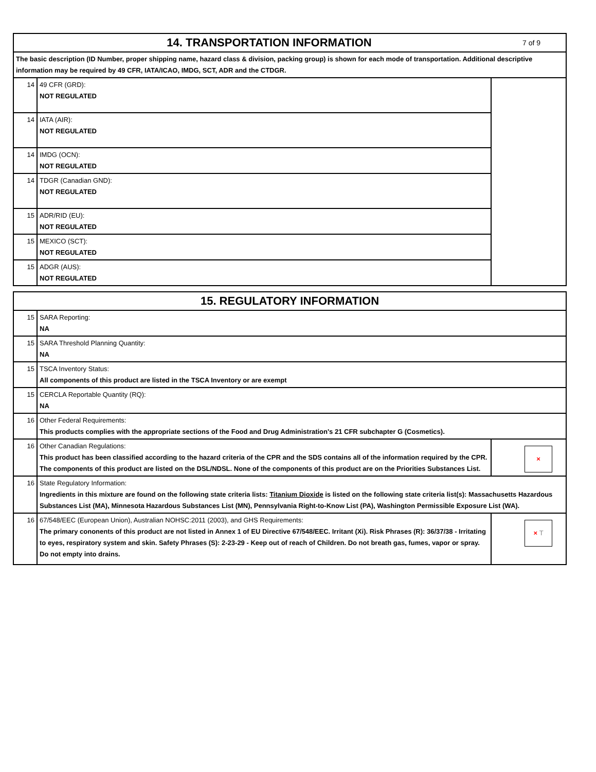| 7 of 9 14. TRANSPORTATION INFORMATION | | |
| The basic description (ID Number, proper shipping name, hazard class & division, packing group) is shown for each mode of transportation. Additional descriptive information may be required by 49 CFR, IATA/ICAO, IMDG, SCT, ADR and the CTDGR. | | |
| 14 | 49 CFR (GRD): NOT REGULATED | |
| 14 | IATA (AIR): NOT REGULATED | |
| 14 | IMDG (OCN): NOT REGULATED | |
| 14 | TDGR (Canadian GND): NOT REGULATED | |
| 15 | ADR/RID (EU): NOT REGULATED | |
| 15 | MEXICO (SCT): NOT REGULATED | |
| 15 | ADGR (AUS): NOT REGULATED | |
| 15. REGULATORY INFORMATION | | |
| 15 | SARA Reporting: NA | |
| 15 | SARA Threshold Planning Quantity: NA | |
| 15 | TSCA Inventory Status: All components of this product are listed in the TSCA Inventory or are exempt | |
| 15 | CERCLA Reportable Quantity (RQ): NA | |
| 16 | Other Federal Requirements: This products complies with the appropriate sections of the Food and Drug Administration's 21 CFR subchapter G (Cosmetics). | |
| 16 | Other Canadian Regulations: This product has been classified according to the hazard criteria of the CPR and the SDS contains all of the information required by the CPR. The components of this product are listed on the DSL/NDSL. None of the components of this product are on the Priorities Substances List. | × |
| 16 | State Regulatory Information: Ingredients in this mixture are found on the following state criteria lists: Titanium Dioxide is listed on the following state criteria list(s): Massachusetts Hazardous Substances List (MA), Minnesota Hazardous Substances List (MN), Pennsylvania Right-to-Know List (PA), Washington Permissible Exposure List (WA). | |
| 16 | 67/548/EEC (European Union), Australian NOHSC:2011 (2003), and GHS Requirements: The primary cononents of this product are not listed in Annex 1 of EU Directive 67/548/EEC. Irritant (Xi). Risk Phrases (R): 36/37/38 - Irritating to eyes, respiratory system and skin. Safety Phrases (S): 2-23-29 - Keep out of reach of Children. Do not breath gas, fumes, vapor or spray. Do not empty into drains. | × T |